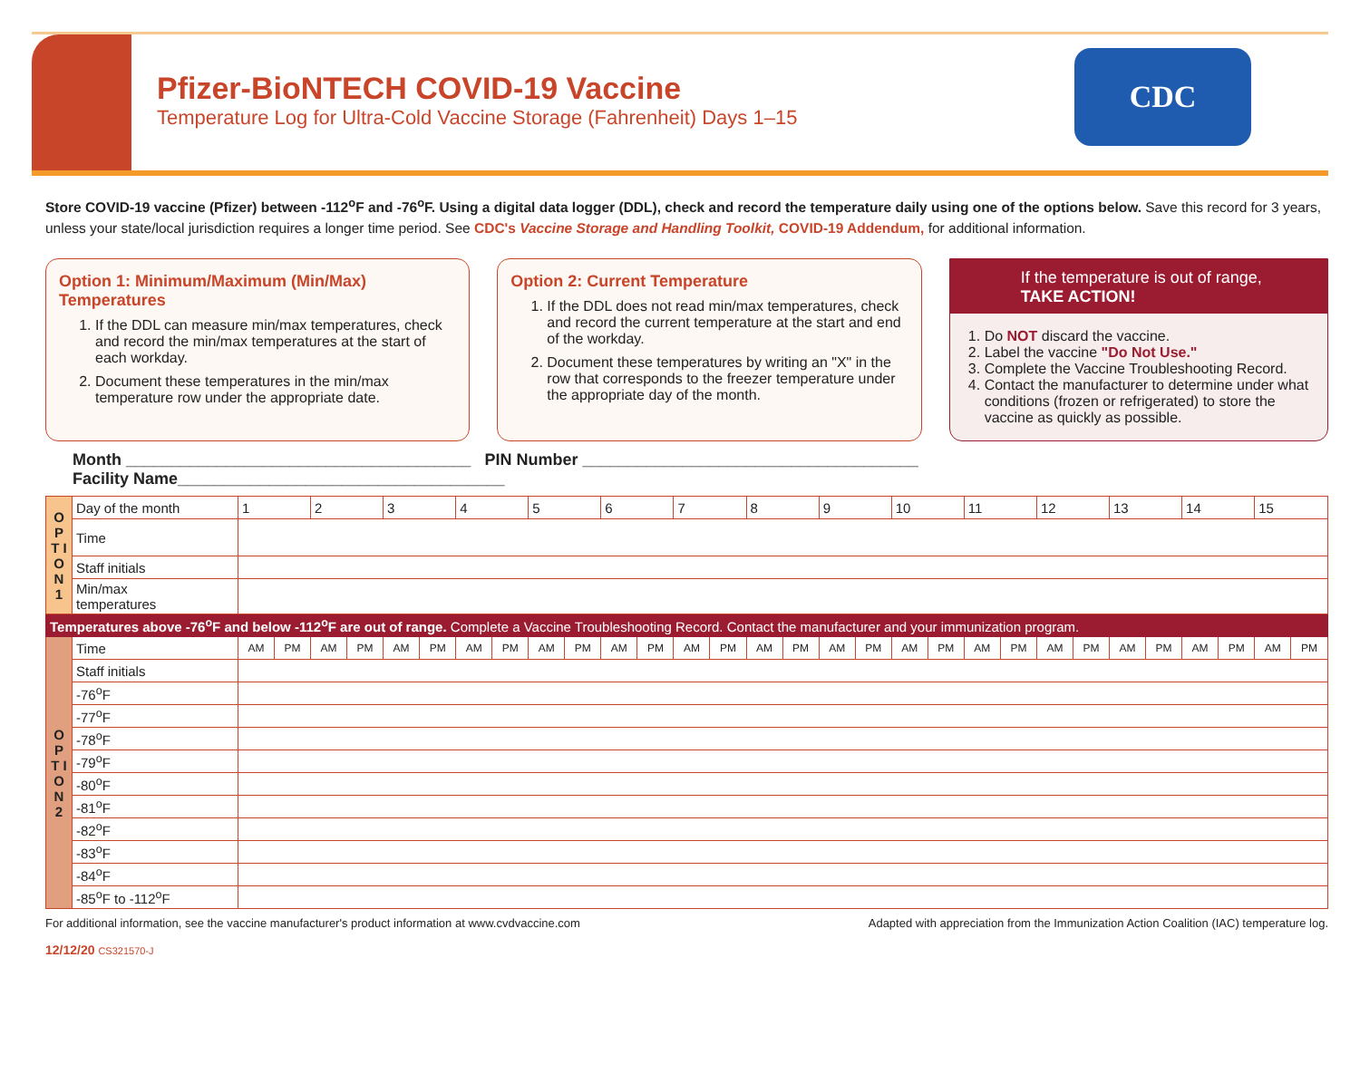Pfizer-BioNTECH COVID-19 Vaccine
Temperature Log for Ultra-Cold Vaccine Storage (Fahrenheit) Days 1–15
CDC
Store COVID-19 vaccine (Pfizer) between -112<sup>o</sup>F and -76<sup>o</sup>F. Using a digital data logger (DDL), check and record the temperature daily using one of the options below. Save this record for 3 years, unless your state/local jurisdiction requires a longer time period. See CDC's Vaccine Storage and Handling Toolkit, COVID-19 Addendum, for additional information.
Option 1: Minimum/Maximum (Min/Max) Temperatures
1. If the DDL can measure min/max temperatures, check and record the min/max temperatures at the start of each workday.
2. Document these temperatures in the min/max temperature row under the appropriate date.
Option 2: Current Temperature
1. If the DDL does not read min/max temperatures, check and record the current temperature at the start and end of the workday.
2. Document these temperatures by writing an "X" in the row that corresponds to the freezer temperature under the appropriate day of the month.
If the temperature is out of range,
TAKE ACTION!
1. Do NOT discard the vaccine.
2. Label the vaccine "Do Not Use."
3. Complete the Vaccine Troubleshooting Record.
4. Contact the manufacturer to determine under what conditions (frozen or refrigerated) to store the vaccine as quickly as possible.
Month ______________________________________ PIN Number _____________________________________
Facility Name____________________________________
| O P T I O N 1 | Day of the month | 1 | | 2 | | 3 | | 4 | | 5 | | 6 | | 7 | | 8 | | 9 | | 10 | | 11 | | 12 | | 13 | | 14 | | 15 | |
| | Time | | | | | | | | | | | | | | | | | | | | | | | | | | | | | | |
| | Staff initials | | | | | | | | | | | | | | | | | | | | | | | | | | | | | | |
| | Min/max temperatures | | | | | | | | | | | | | | | | | | | | | | | | | | | | | | |
| Temperatures above -76<sup>o</sup>F and below -112<sup>o</sup>F are out of range. Complete a Vaccine Troubleshooting Record. Contact the manufacturer and your immunization program. | | | | | | | | | | | | | | | | | | | | | | | | | | | | | | | |
| O P T I O N 2 | Time | AM | PM | AM | PM | AM | PM | AM | PM | AM | PM | AM | PM | AM | PM | AM | PM | AM | PM | AM | PM | AM | PM | AM | PM | AM | PM | AM | PM | AM | PM |
| | Staff initials | | | | | | | | | | | | | | | | | | | | | | | | | | | | | | |
| | -76<sup>o</sup>F | | | | | | | | | | | | | | | | | | | | | | | | | | | | | | |
| | -77<sup>o</sup>F | | | | | | | | | | | | | | | | | | | | | | | | | | | | | | |
| | -78<sup>o</sup>F | | | | | | | | | | | | | | | | | | | | | | | | | | | | | | |
| | -79<sup>o</sup>F | | | | | | | | | | | | | | | | | | | | | | | | | | | | | | |
| | -80<sup>o</sup>F | | | | | | | | | | | | | | | | | | | | | | | | | | | | | | |
| | -81<sup>o</sup>F | | | | | | | | | | | | | | | | | | | | | | | | | | | | | | |
| | -82<sup>o</sup>F | | | | | | | | | | | | | | | | | | | | | | | | | | | | | | |
| | -83<sup>o</sup>F | | | | | | | | | | | | | | | | | | | | | | | | | | | | | | |
| | -84<sup>o</sup>F | | | | | | | | | | | | | | | | | | | | | | | | | | | | | | |
| | -85<sup>o</sup>F to -112<sup>o</sup>F | | | | | | | | | | | | | | | | | | | | | | | | | | | | | | |
For additional information, see the vaccine manufacturer's product information at www.cvdvaccine.com Adapted with appreciation from the Immunization Action Coalition (IAC) temperature log.
12/12/20 CS321570-J